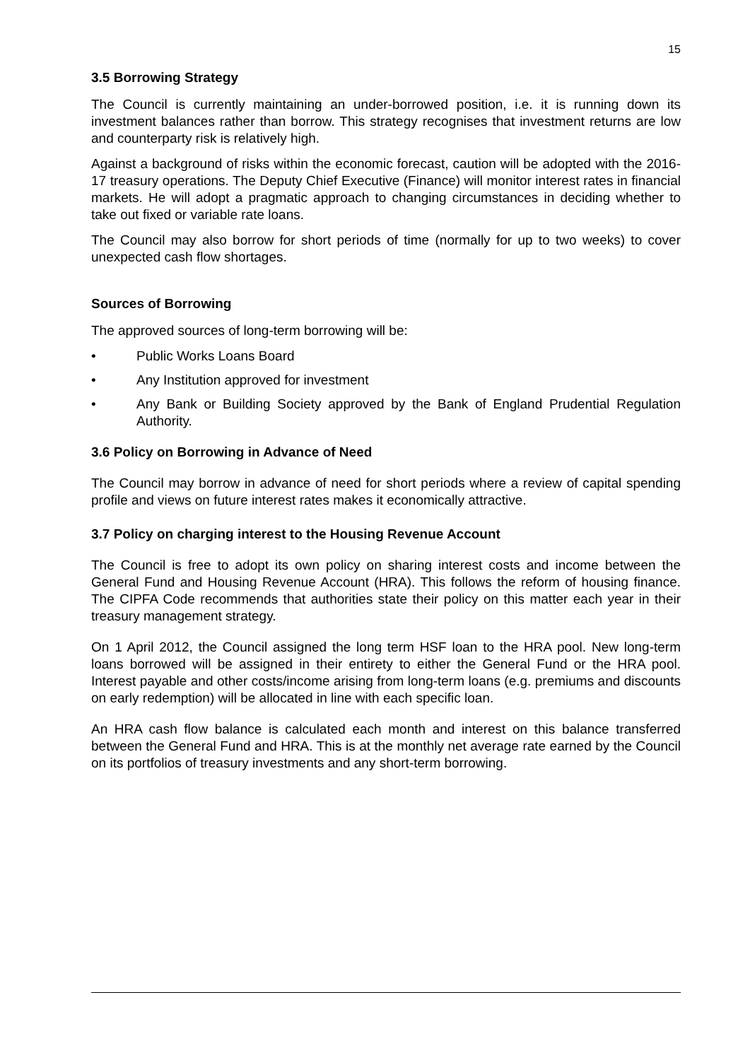15
3.5 Borrowing Strategy
The Council is currently maintaining an under-borrowed position, i.e. it is running down its investment balances rather than borrow. This strategy recognises that investment returns are low and counterparty risk is relatively high.
Against a background of risks within the economic forecast, caution will be adopted with the 2016-17 treasury operations. The Deputy Chief Executive (Finance) will monitor interest rates in financial markets. He will adopt a pragmatic approach to changing circumstances in deciding whether to take out fixed or variable rate loans.
The Council may also borrow for short periods of time (normally for up to two weeks) to cover unexpected cash flow shortages.
Sources of Borrowing
The approved sources of long-term borrowing will be:
• Public Works Loans Board
• Any Institution approved for investment
• Any Bank or Building Society approved by the Bank of England Prudential Regulation Authority.
3.6 Policy on Borrowing in Advance of Need
The Council may borrow in advance of need for short periods where a review of capital spending profile and views on future interest rates makes it economically attractive.
3.7 Policy on charging interest to the Housing Revenue Account
The Council is free to adopt its own policy on sharing interest costs and income between the General Fund and Housing Revenue Account (HRA). This follows the reform of housing finance. The CIPFA Code recommends that authorities state their policy on this matter each year in their treasury management strategy.
On 1 April 2012, the Council assigned the long term HSF loan to the HRA pool. New long-term loans borrowed will be assigned in their entirety to either the General Fund or the HRA pool. Interest payable and other costs/income arising from long-term loans (e.g. premiums and discounts on early redemption) will be allocated in line with each specific loan.
An HRA cash flow balance is calculated each month and interest on this balance transferred between the General Fund and HRA. This is at the monthly net average rate earned by the Council on its portfolios of treasury investments and any short-term borrowing.